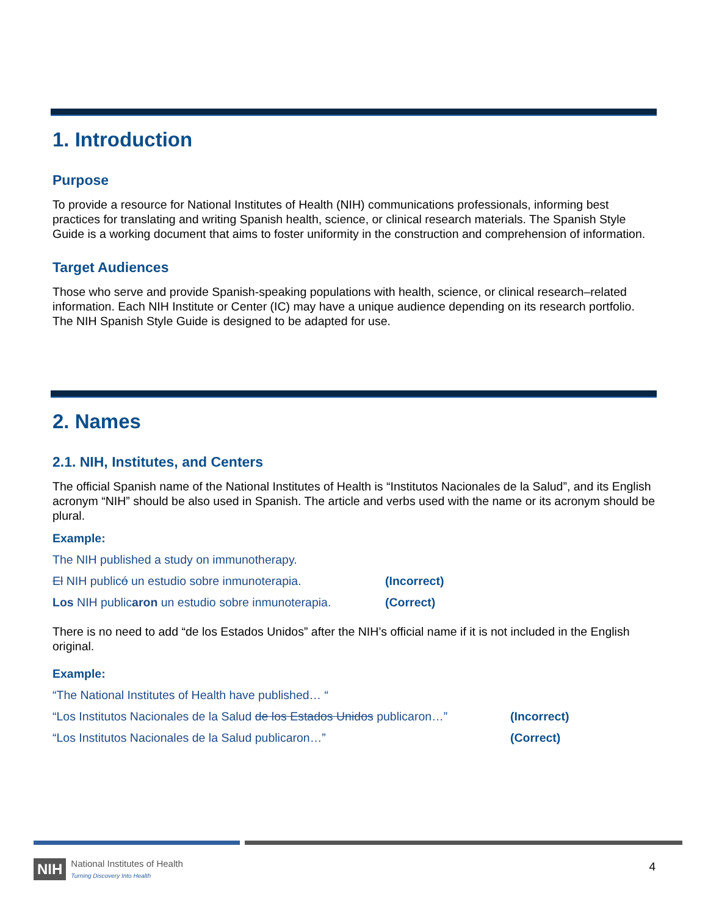1. Introduction
Purpose
To provide a resource for National Institutes of Health (NIH) communications professionals, informing best practices for translating and writing Spanish health, science, or clinical research materials. The Spanish Style Guide is a working document that aims to foster uniformity in the construction and comprehension of information.
Target Audiences
Those who serve and provide Spanish-speaking populations with health, science, or clinical research–related information. Each NIH Institute or Center (IC) may have a unique audience depending on its research portfolio. The NIH Spanish Style Guide is designed to be adapted for use.
2. Names
2.1. NIH, Institutes, and Centers
The official Spanish name of the National Institutes of Health is “Institutos Nacionales de la Salud”, and its English acronym “NIH” should be also used in Spanish. The article and verbs used with the name or its acronym should be plural.
Example:
The NIH published a study on immunotherapy.
El NIH publicó un estudio sobre inmunoterapia. (Incorrect)
Los NIH publicaron un estudio sobre inmunoterapia.
(Correct)
There is no need to add “de los Estados Unidos” after the NIH’s official name if it is not included in the English original.
Example:
“The National Institutes of Health have published… “
“Los Institutos Nacionales de la Salud de los Estados Unidos publicaron…”
(Incorrect)
“Los Institutos Nacionales de la Salud publicaron…” (Correct)
NIH National Institutes of Health
Turning Discovery Into Health
4